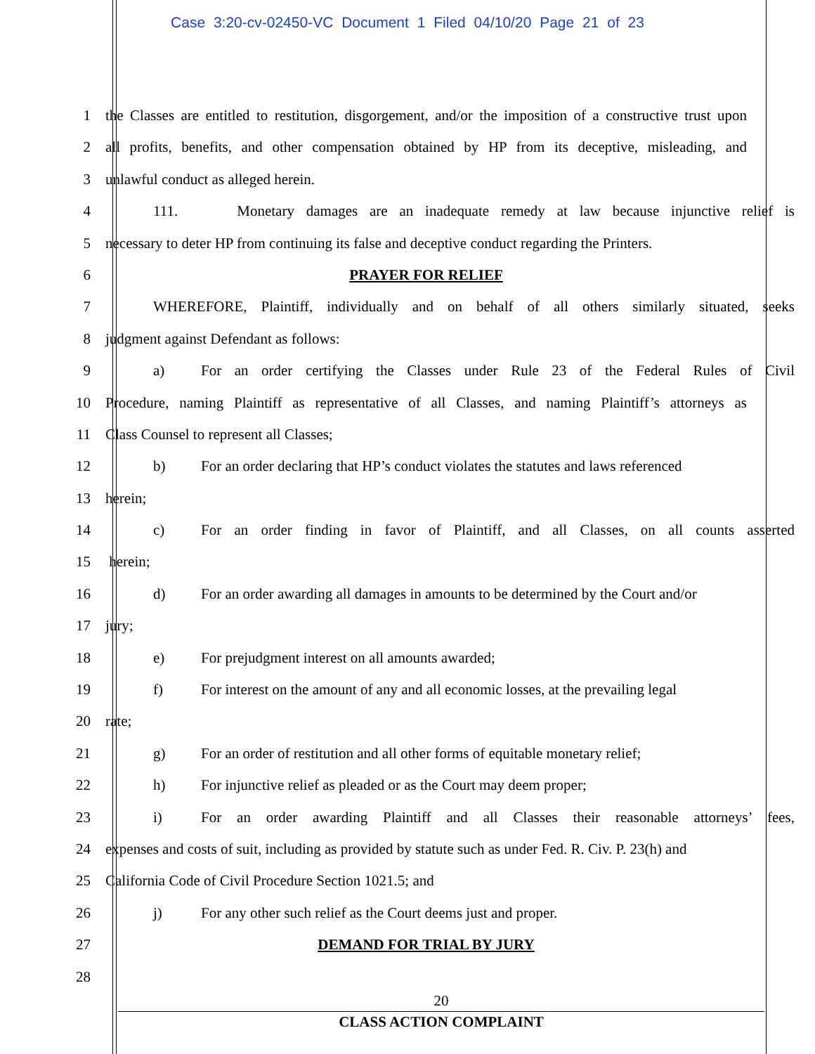Case 3:20-cv-02450-VC Document 1 Filed 04/10/20 Page 21 of 23
1 the Classes are entitled to restitution, disgorgement, and/or the imposition of a constructive trust upon
2 all profits, benefits, and other compensation obtained by HP from its deceptive, misleading, and
3 unlawful conduct as alleged herein.
4 111. Monetary damages are an inadequate remedy at law because injunctive relief is
5 necessary to deter HP from continuing its false and deceptive conduct regarding the Printers.
6 PRAYER FOR RELIEF
7 WHEREFORE, Plaintiff, individually and on behalf of all others similarly situated, seeks
8 judgment against Defendant as follows:
9 a) For an order certifying the Classes under Rule 23 of the Federal Rules of Civil
10 Procedure, naming Plaintiff as representative of all Classes, and naming Plaintiff’s attorneys as
11 Class Counsel to represent all Classes;
12 b) For an order declaring that HP’s conduct violates the statutes and laws referenced
13 herein;
14 c) For an order finding in favor of Plaintiff, and all Classes, on all counts asserted
15 herein;
16 d) For an order awarding all damages in amounts to be determined by the Court and/or
17 jury;
18 e) For prejudgment interest on all amounts awarded;
19 f) For interest on the amount of any and all economic losses, at the prevailing legal
20 rate;
21 g) For an order of restitution and all other forms of equitable monetary relief;
22 h) For injunctive relief as pleaded or as the Court may deem proper;
23 i) For an order awarding Plaintiff and all Classes their reasonable attorneys’ fees,
24 expenses and costs of suit, including as provided by statute such as under Fed. R. Civ. P. 23(h) and
25 California Code of Civil Procedure Section 1021.5; and
26 j) For any other such relief as the Court deems just and proper.
27 DEMAND FOR TRIAL BY JURY
28
20
CLASS ACTION COMPLAINT